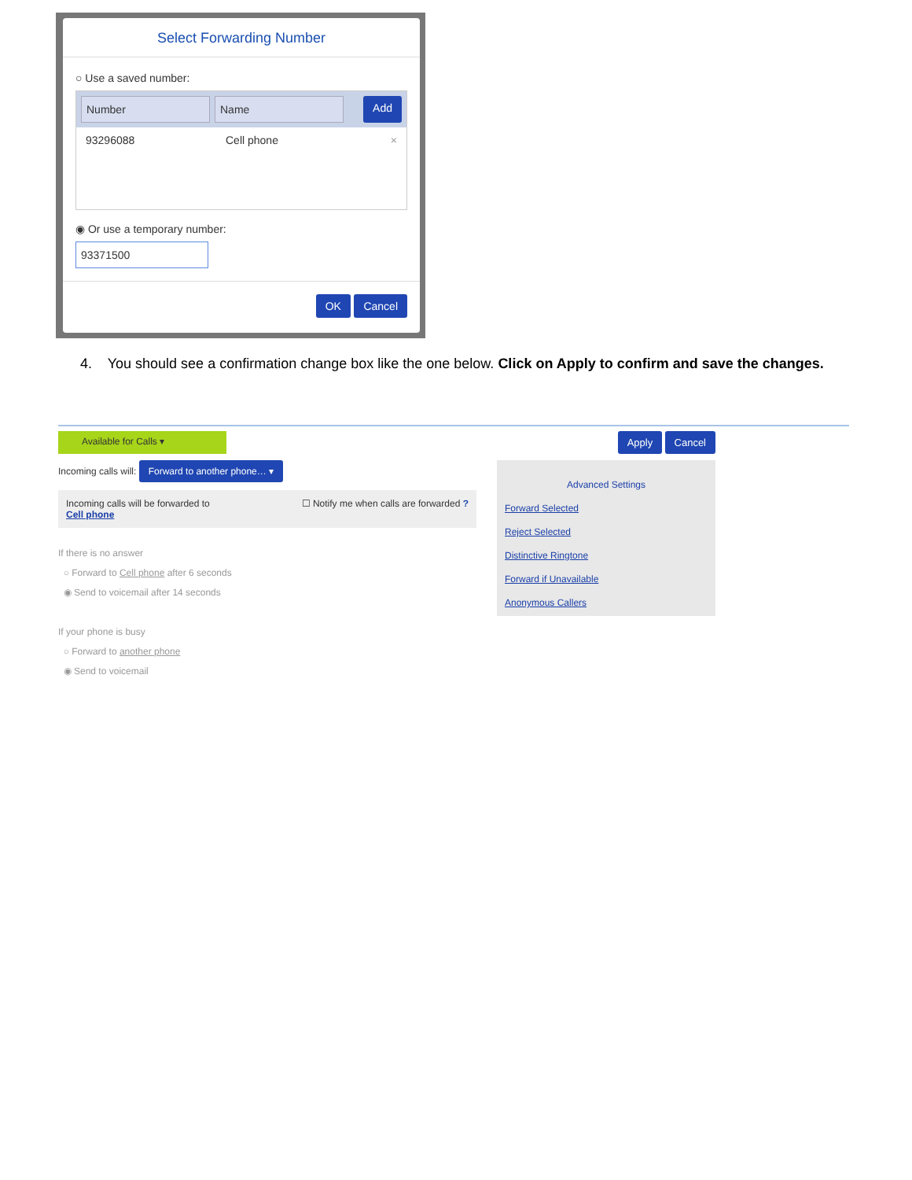Select Forwarding Number
○ Use a saved number:
Number Name Add
93296088 Cell phone ×
◉ Or use a temporary number:
93371500
OK Cancel
4. You should see a confirmation change box like the one below. Click on Apply to confirm and save the changes.
Available for Calls ▾ Apply Cancel
Incoming calls will: Forward to another phone… ▾
Incoming calls will be forwarded to
Cell phone ☐ Notify me when calls are forwarded ?
If there is no answer
○ Forward to Cell phone after 6 seconds
◉ Send to voicemail after 14 seconds
If your phone is busy
○ Forward to another phone
◉ Send to voicemail
Advanced Settings
Forward Selected
Reject Selected
Distinctive Ringtone
Forward if Unavailable
Anonymous Callers